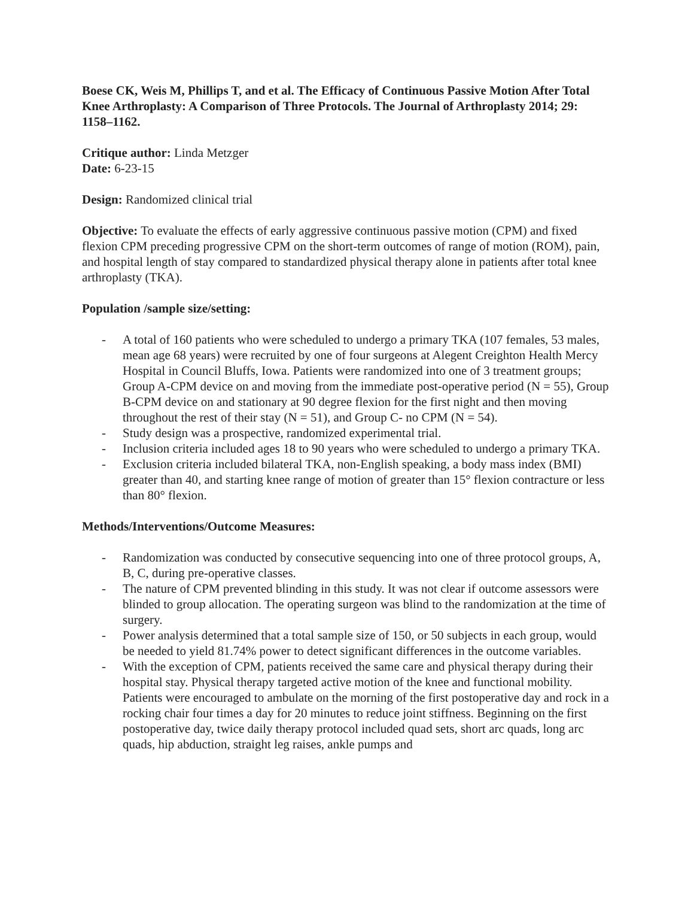Boese CK, Weis M, Phillips T, and et al. The Efficacy of Continuous Passive Motion After Total Knee Arthroplasty: A Comparison of Three Protocols. The Journal of Arthroplasty 2014; 29: 1158–1162.
Critique author: Linda Metzger
Date: 6-23-15
Design: Randomized clinical trial
Objective: To evaluate the effects of early aggressive continuous passive motion (CPM) and fixed flexion CPM preceding progressive CPM on the short-term outcomes of range of motion (ROM), pain, and hospital length of stay compared to standardized physical therapy alone in patients after total knee arthroplasty (TKA).
Population /sample size/setting:
- A total of 160 patients who were scheduled to undergo a primary TKA (107 females, 53 males, mean age 68 years) were recruited by one of four surgeons at Alegent Creighton Health Mercy Hospital in Council Bluffs, Iowa. Patients were randomized into one of 3 treatment groups; Group A-CPM device on and moving from the immediate post-operative period (N = 55), Group B-CPM device on and stationary at 90 degree flexion for the first night and then moving throughout the rest of their stay (N = 51), and Group C- no CPM (N = 54).
- Study design was a prospective, randomized experimental trial.
- Inclusion criteria included ages 18 to 90 years who were scheduled to undergo a primary TKA.
- Exclusion criteria included bilateral TKA, non-English speaking, a body mass index (BMI) greater than 40, and starting knee range of motion of greater than 15° flexion contracture or less than 80° flexion.
Methods/Interventions/Outcome Measures:
- Randomization was conducted by consecutive sequencing into one of three protocol groups, A, B, C, during pre-operative classes.
- The nature of CPM prevented blinding in this study. It was not clear if outcome assessors were blinded to group allocation. The operating surgeon was blind to the randomization at the time of surgery.
- Power analysis determined that a total sample size of 150, or 50 subjects in each group, would be needed to yield 81.74% power to detect significant differences in the outcome variables.
- With the exception of CPM, patients received the same care and physical therapy during their hospital stay. Physical therapy targeted active motion of the knee and functional mobility. Patients were encouraged to ambulate on the morning of the first postoperative day and rock in a rocking chair four times a day for 20 minutes to reduce joint stiffness. Beginning on the first postoperative day, twice daily therapy protocol included quad sets, short arc quads, long arc quads, hip abduction, straight leg raises, ankle pumps and